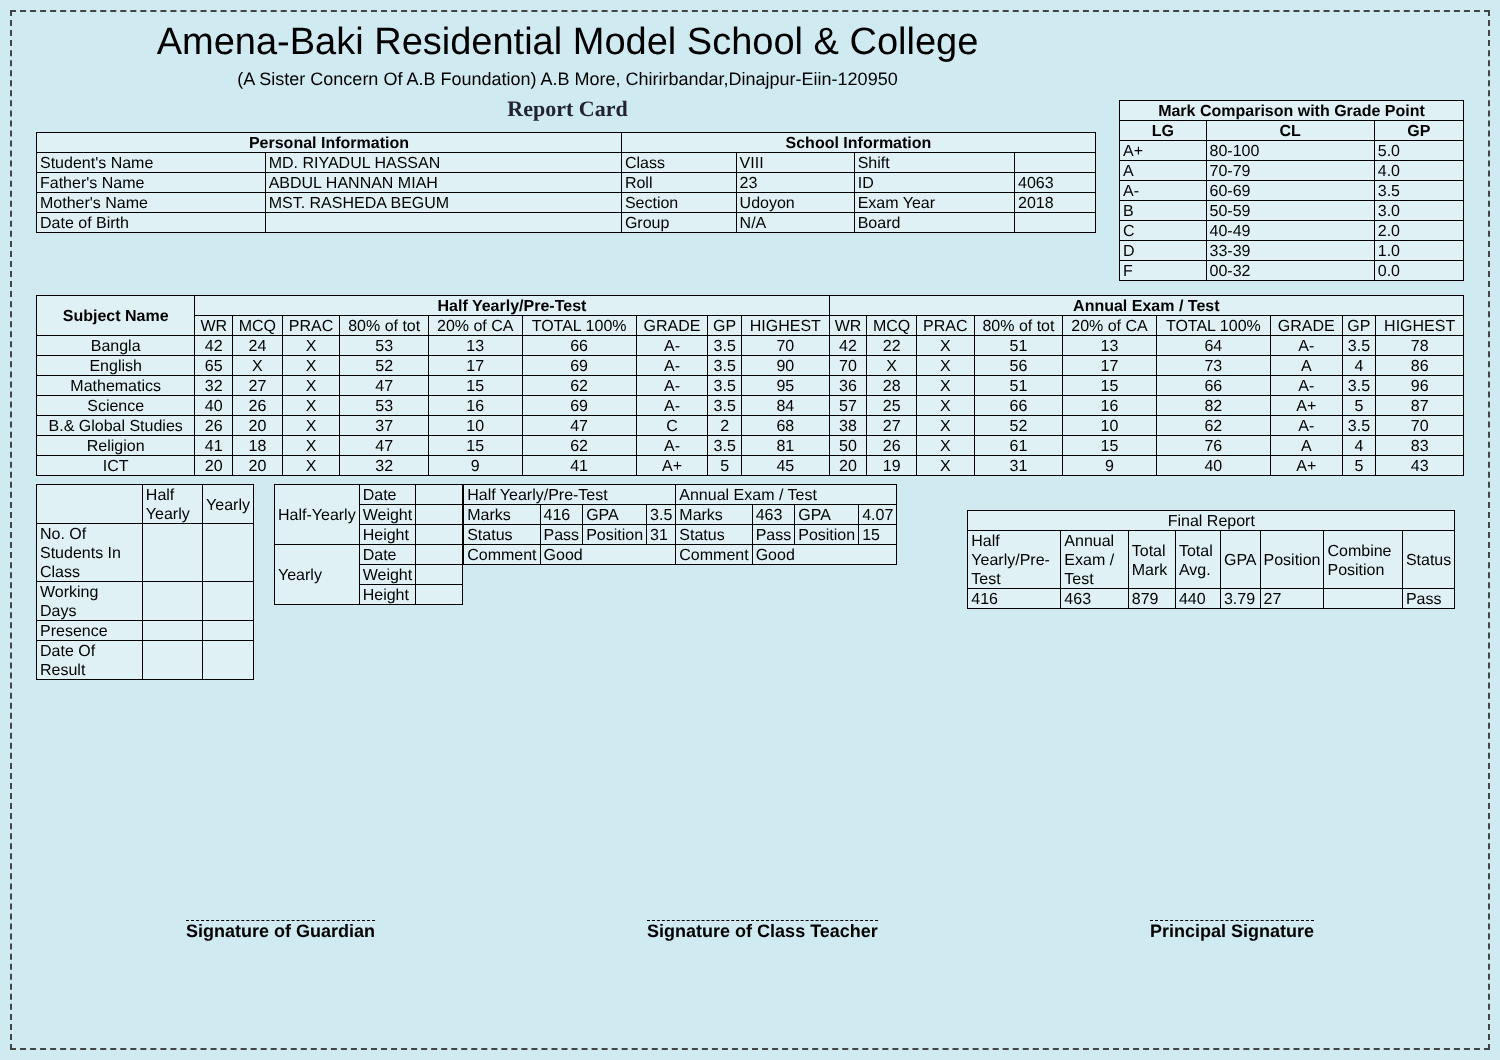Amena-Baki Residential Model School & College
(A Sister Concern Of A.B Foundation) A.B More, Chirirbandar,Dinajpur-Eiin-120950
Report Card
| Personal Information | | School Information | | | |
| --- | --- | --- | --- | --- | --- |
| Student's Name | MD. RIYADUL HASSAN | Class | VIII | Shift | |
| Father's Name | ABDUL HANNAN MIAH | Roll | 23 | ID | 4063 |
| Mother's Name | MST. RASHEDA BEGUM | Section | Udoyon | Exam Year | 2018 |
| Date of Birth | | Group | N/A | Board | |
| Mark Comparison with Grade Point | | |
| --- | --- | --- |
| LG | CL | GP |
| A+ | 80-100 | 5.0 |
| A | 70-79 | 4.0 |
| A- | 60-69 | 3.5 |
| B | 50-59 | 3.0 |
| C | 40-49 | 2.0 |
| D | 33-39 | 1.0 |
| F | 00-32 | 0.0 |
| Subject Name | Half Yearly/Pre-Test | | | | | | | | | Annual Exam / Test | | | | | | | | |
| --- | --- | --- | --- | --- | --- | --- | --- | --- | --- | --- | --- | --- | --- | --- | --- | --- | --- | --- |
| | WR | MCQ | PRAC | 80% of tot | 20% of CA | TOTAL 100% | GRADE | GP | HIGHEST | WR | MCQ | PRAC | 80% of tot | 20% of CA | TOTAL 100% | GRADE | GP | HIGHEST |
| Bangla | 42 | 24 | X | 53 | 13 | 66 | A- | 3.5 | 70 | 42 | 22 | X | 51 | 13 | 64 | A- | 3.5 | 78 |
| English | 65 | X | X | 52 | 17 | 69 | A- | 3.5 | 90 | 70 | X | X | 56 | 17 | 73 | A | 4 | 86 |
| Mathematics | 32 | 27 | X | 47 | 15 | 62 | A- | 3.5 | 95 | 36 | 28 | X | 51 | 15 | 66 | A- | 3.5 | 96 |
| Science | 40 | 26 | X | 53 | 16 | 69 | A- | 3.5 | 84 | 57 | 25 | X | 66 | 16 | 82 | A+ | 5 | 87 |
| B.& Global Studies | 26 | 20 | X | 37 | 10 | 47 | C | 2 | 68 | 38 | 27 | X | 52 | 10 | 62 | A- | 3.5 | 70 |
| Religion | 41 | 18 | X | 47 | 15 | 62 | A- | 3.5 | 81 | 50 | 26 | X | 61 | 15 | 76 | A | 4 | 83 |
| ICT | 20 | 20 | X | 32 | 9 | 41 | A+ | 5 | 45 | 20 | 19 | X | 31 | 9 | 40 | A+ | 5 | 43 |
| | Half Yearly | Yearly |
| No. Of Students In Class | | |
| Working Days | | |
| Presence | | |
| Date Of Result | | |
| Half-Yearly | Date | |
| | Weight | |
| | Height | |
| Yearly | Date | |
| | Weight | |
| | Height | |
| Half Yearly/Pre-Test | | | | Annual Exam / Test | | | |
| Marks | 416 | GPA | 3.5 | Marks | 463 | GPA | 4.07 |
| Status | Pass | Position | 31 | Status | Pass | Position | 15 |
| Comment | Good | | | Comment | Good | | |
| Final Report | | | | | | | |
| Half Yearly/Pre-Test | Annual Exam / Test | Total Mark | Total Avg. | GPA | Position | Combine Position | Status |
| 416 | 463 | 879 | 440 | 3.79 | 27 | | Pass |
Signature of Guardian Signature of Class Teacher Principal Signature